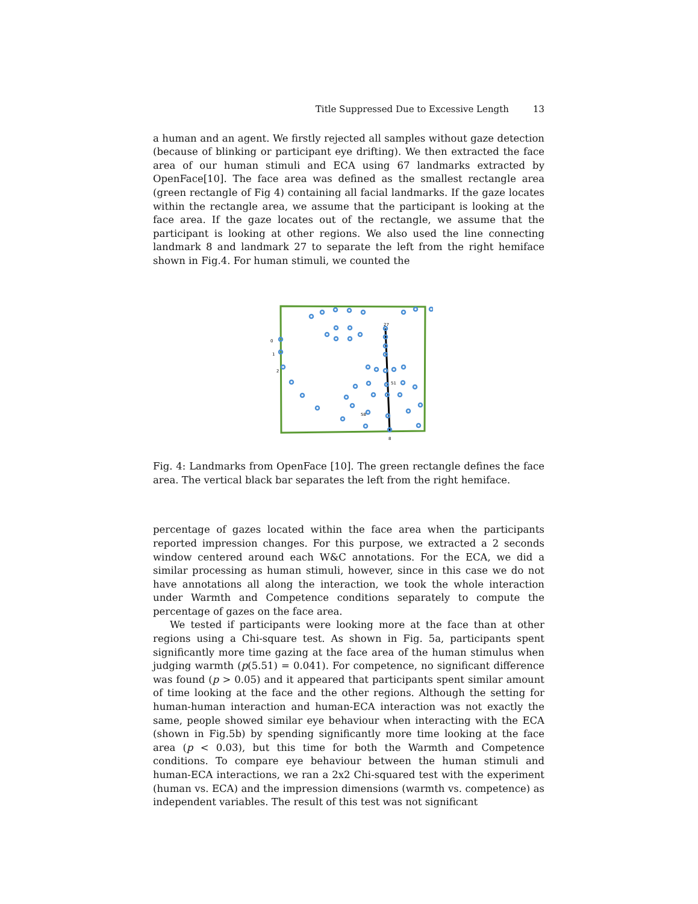Title Suppressed Due to Excessive Length 13
a human and an agent. We firstly rejected all samples without gaze detection (because of blinking or participant eye drifting). We then extracted the face area of our human stimuli and ECA using 67 landmarks extracted by OpenFace[10]. The face area was defined as the smallest rectangle area (green rectangle of Fig 4) containing all facial landmarks. If the gaze locates within the rectangle area, we assume that the participant is looking at the face area. If the gaze locates out of the rectangle, we assume that the participant is looking at other regions. We also used the line connecting landmark 8 and landmark 27 to separate the left from the right hemiface shown in Fig.4. For human stimuli, we counted the
0
1
2
27
8
51
58
Fig. 4: Landmarks from OpenFace [10]. The green rectangle defines the face area. The vertical black bar separates the left from the right hemiface.
percentage of gazes located within the face area when the participants reported impression changes. For this purpose, we extracted a 2 seconds window centered around each W&C annotations. For the ECA, we did a similar processing as human stimuli, however, since in this case we do not have annotations all along the interaction, we took the whole interaction under Warmth and Competence conditions separately to compute the percentage of gazes on the face area.
We tested if participants were looking more at the face than at other regions using a Chi-square test. As shown in Fig. 5a, participants spent significantly more time gazing at the face area of the human stimulus when judging warmth (p(5.51) = 0.041). For competence, no significant difference was found (p > 0.05) and it appeared that participants spent similar amount of time looking at the face and the other regions. Although the setting for human-human interaction and human-ECA interaction was not exactly the same, people showed similar eye behaviour when interacting with the ECA (shown in Fig.5b) by spending significantly more time looking at the face area (p < 0.03), but this time for both the Warmth and Competence conditions. To compare eye behaviour between the human stimuli and human-ECA interactions, we ran a 2x2 Chi-squared test with the experiment (human vs. ECA) and the impression dimensions (warmth vs. competence) as independent variables. The result of this test was not significant